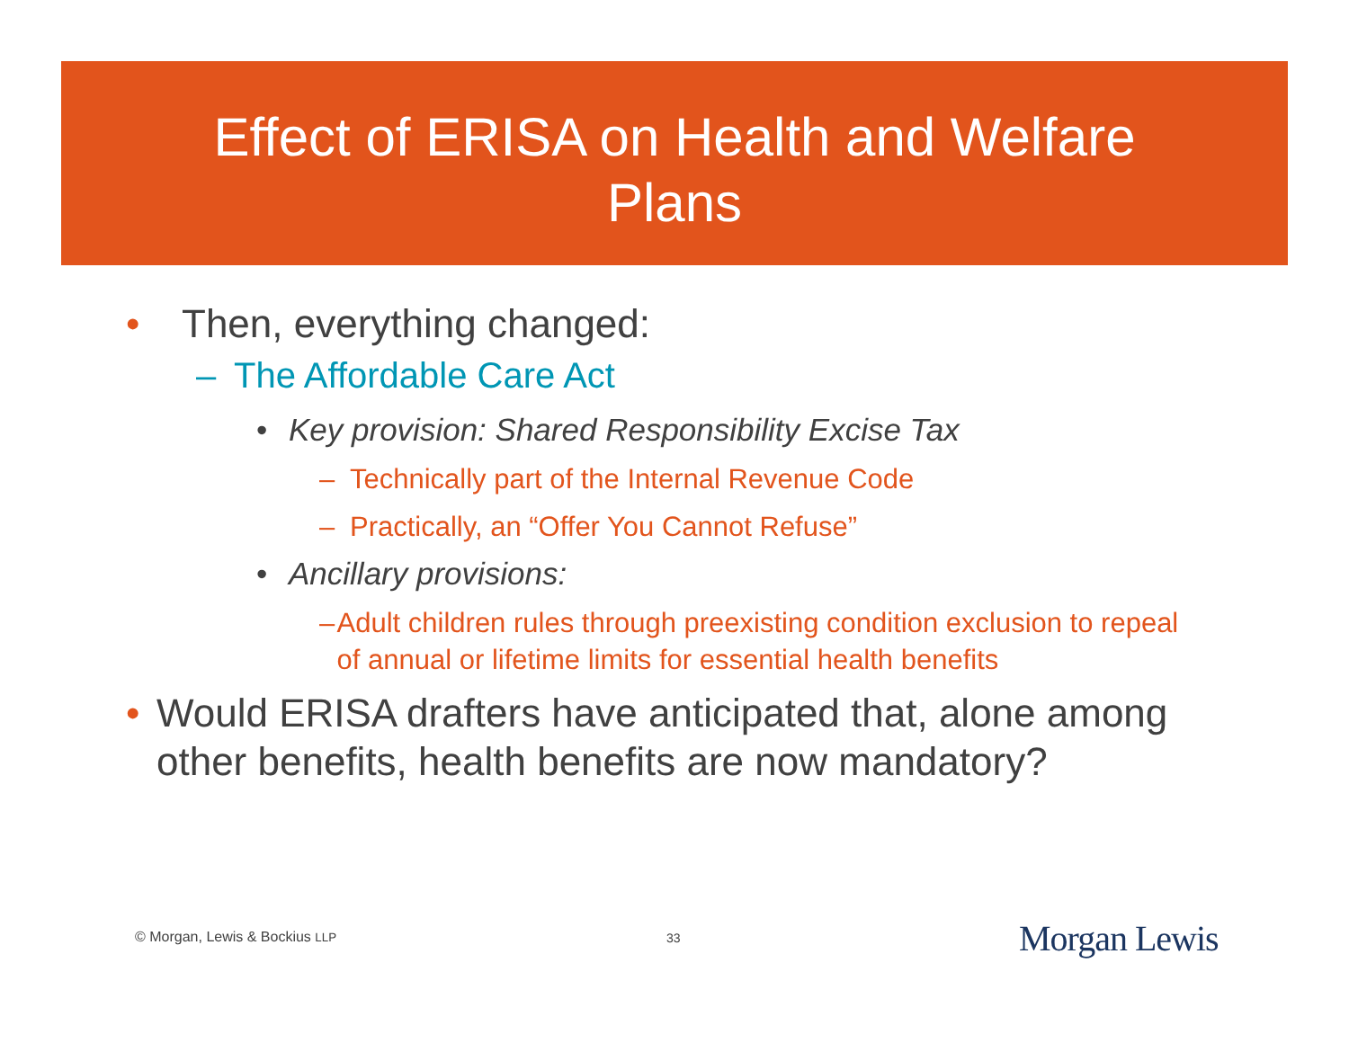Effect of ERISA on Health and Welfare
Plans
• Then, everything changed:
– The Affordable Care Act
• Key provision: Shared Responsibility Excise Tax
– Technically part of the Internal Revenue Code
– Practically, an “Offer You Cannot Refuse”
• Ancillary provisions:
– Adult children rules through preexisting condition exclusion to repeal of annual or lifetime limits for essential health benefits
• Would ERISA drafters have anticipated that, alone among other benefits, health benefits are now mandatory?
© Morgan, Lewis & Bockius LLP 33 Morgan Lewis